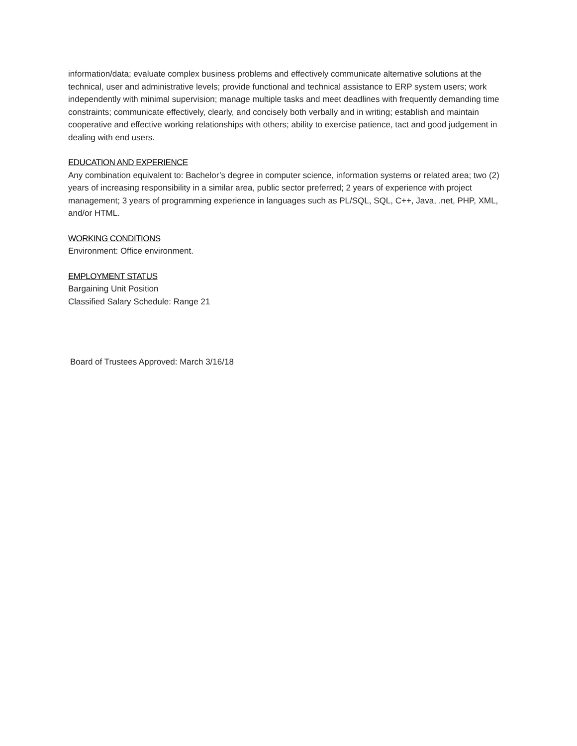information/data; evaluate complex business problems and effectively communicate alternative solutions at the technical, user and administrative levels; provide functional and technical assistance to ERP system users; work independently with minimal supervision; manage multiple tasks and meet deadlines with frequently demanding time constraints; communicate effectively, clearly, and concisely both verbally and in writing; establish and maintain cooperative and effective working relationships with others; ability to exercise patience, tact and good judgement in dealing with end users.
EDUCATION AND EXPERIENCE
Any combination equivalent to: Bachelor’s degree in computer science, information systems or related area; two (2) years of increasing responsibility in a similar area, public sector preferred; 2 years of experience with project management; 3 years of programming experience in languages such as PL/SQL, SQL, C++, Java, .net, PHP, XML, and/or HTML.
WORKING CONDITIONS
Environment: Office environment.
EMPLOYMENT STATUS
Bargaining Unit Position
Classified Salary Schedule: Range 21
Board of Trustees Approved: March 3/16/18